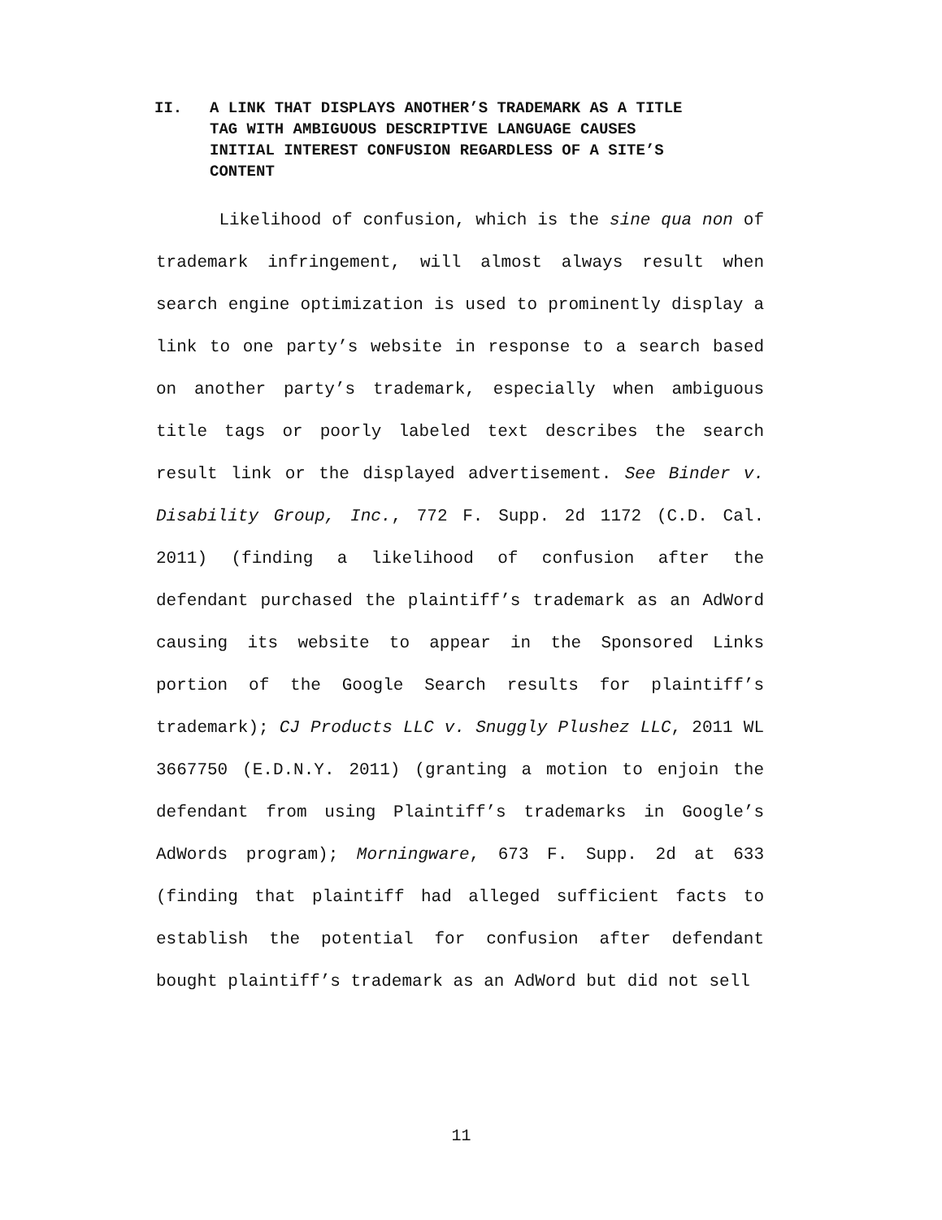II. A LINK THAT DISPLAYS ANOTHER’S TRADEMARK AS A TITLE TAG WITH AMBIGUOUS DESCRIPTIVE LANGUAGE CAUSES INITIAL INTEREST CONFUSION REGARDLESS OF A SITE’S CONTENT
Likelihood of confusion, which is the sine qua non of trademark infringement, will almost always result when search engine optimization is used to prominently display a link to one party’s website in response to a search based on another party’s trademark, especially when ambiguous title tags or poorly labeled text describes the search result link or the displayed advertisement. See Binder v. Disability Group, Inc., 772 F. Supp. 2d 1172 (C.D. Cal. 2011) (finding a likelihood of confusion after the defendant purchased the plaintiff’s trademark as an AdWord causing its website to appear in the Sponsored Links portion of the Google Search results for plaintiff’s trademark); CJ Products LLC v. Snuggly Plushez LLC, 2011 WL 3667750 (E.D.N.Y. 2011) (granting a motion to enjoin the defendant from using Plaintiff’s trademarks in Google’s AdWords program); Morningware, 673 F. Supp. 2d at 633 (finding that plaintiff had alleged sufficient facts to establish the potential for confusion after defendant bought plaintiff’s trademark as an AdWord but did not sell
11